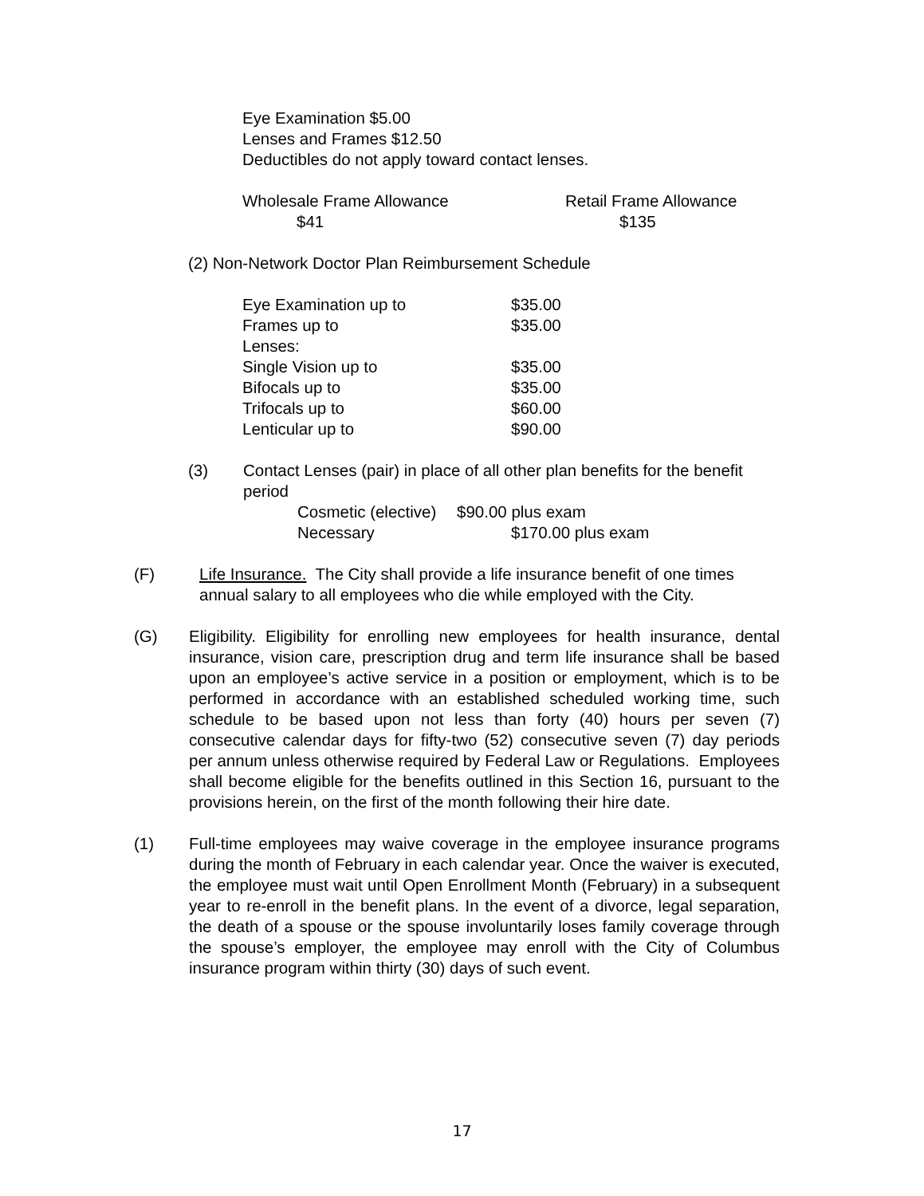Eye Examination $5.00
Lenses and Frames $12.50
Deductibles do not apply toward contact lenses.
| Wholesale Frame Allowance | Retail Frame Allowance |
| $41 | $135 |
(2) Non-Network Doctor Plan Reimbursement Schedule
| Eye Examination up to | $35.00 |
| Frames up to | $35.00 |
| Lenses: | |
| Single Vision up to | $35.00 |
| Bifocals up to | $35.00 |
| Trifocals up to | $60.00 |
| Lenticular up to | $90.00 |
(3) Contact Lenses (pair) in place of all other plan benefits for the benefit period
| Cosmetic (elective) | $90.00 plus exam |
| Necessary | $170.00 plus exam |
(F) Life Insurance. The City shall provide a life insurance benefit of one times annual salary to all employees who die while employed with the City.
(G) Eligibility. Eligibility for enrolling new employees for health insurance, dental insurance, vision care, prescription drug and term life insurance shall be based upon an employee’s active service in a position or employment, which is to be performed in accordance with an established scheduled working time, such schedule to be based upon not less than forty (40) hours per seven (7) consecutive calendar days for fifty-two (52) consecutive seven (7) day periods per annum unless otherwise required by Federal Law or Regulations. Employees shall become eligible for the benefits outlined in this Section 16, pursuant to the provisions herein, on the first of the month following their hire date.
(1) Full-time employees may waive coverage in the employee insurance programs during the month of February in each calendar year. Once the waiver is executed, the employee must wait until Open Enrollment Month (February) in a subsequent year to re-enroll in the benefit plans. In the event of a divorce, legal separation, the death of a spouse or the spouse involuntarily loses family coverage through the spouse’s employer, the employee may enroll with the City of Columbus insurance program within thirty (30) days of such event.
17